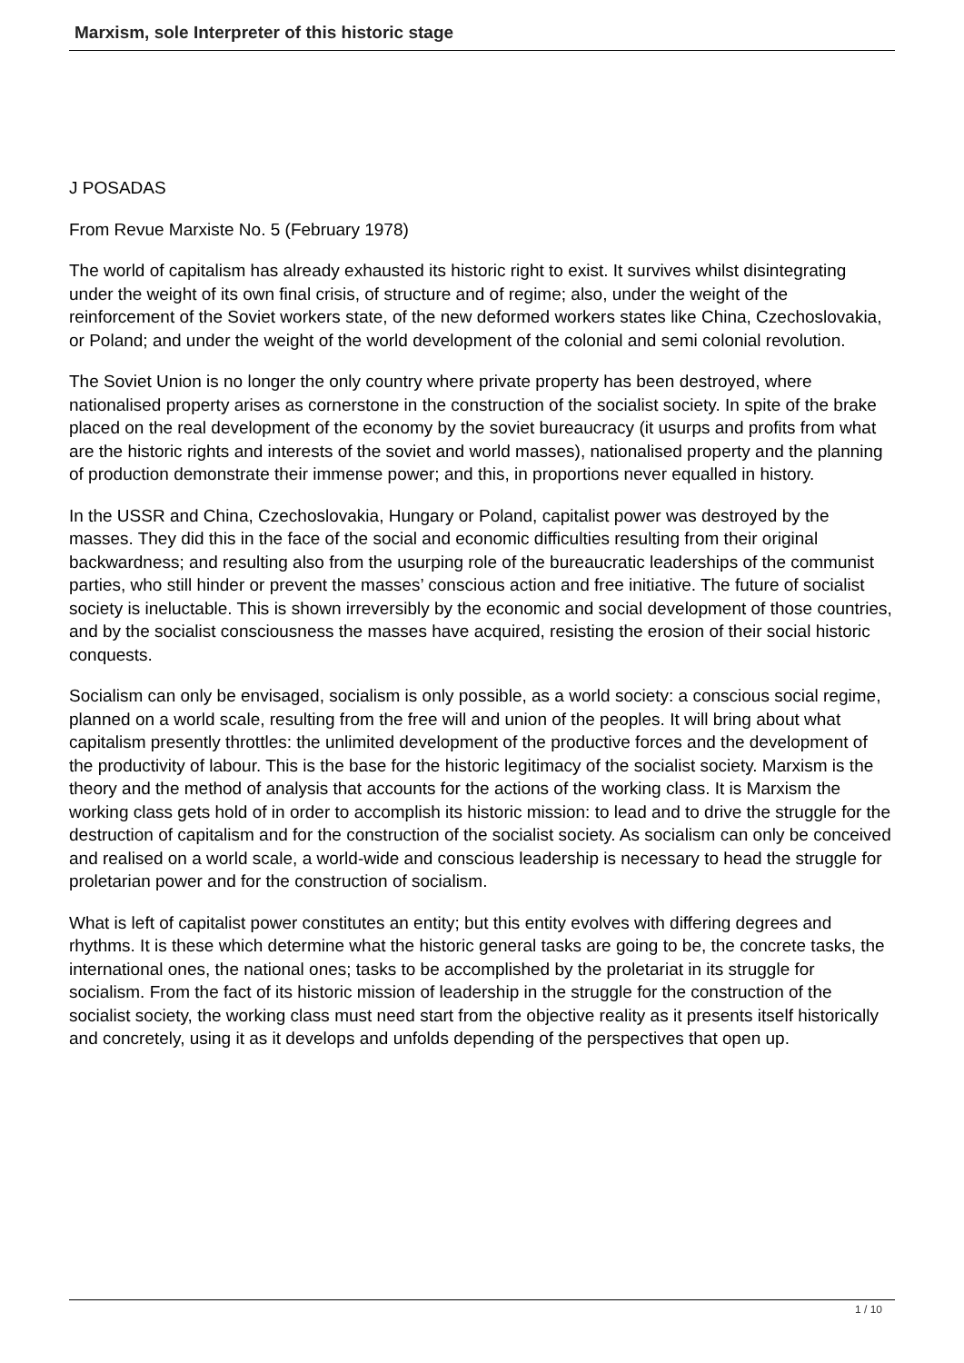Marxism, sole Interpreter of this historic stage
J POSADAS
From Revue Marxiste No. 5 (February 1978)
The world of capitalism has already exhausted its historic right to exist. It survives whilst disintegrating under the weight of its own final crisis, of structure and of regime; also, under the weight of the reinforcement of the Soviet workers state, of the new deformed workers states like China, Czechoslovakia, or Poland; and under the weight of the world development of the colonial and semi colonial revolution.
The Soviet Union is no longer the only country where private property has been destroyed, where nationalised property arises as cornerstone in the construction of the socialist society. In spite of the brake placed on the real development of the economy by the soviet bureaucracy (it usurps and profits from what are the historic rights and interests of the soviet and world masses), nationalised property and the planning of production demonstrate their immense power; and this, in proportions never equalled in history.
In the USSR and China, Czechoslovakia, Hungary or Poland, capitalist power was destroyed by the masses. They did this in the face of the social and economic difficulties resulting from their original backwardness; and resulting also from the usurping role of the bureaucratic leaderships of the communist parties, who still hinder or prevent the masses’ conscious action and free initiative. The future of socialist society is ineluctable. This is shown irreversibly by the economic and social development of those countries, and by the socialist consciousness the masses have acquired, resisting the erosion of their social historic conquests.
Socialism can only be envisaged, socialism is only possible, as a world society: a conscious social regime, planned on a world scale, resulting from the free will and union of the peoples. It will bring about what capitalism presently throttles: the unlimited development of the productive forces and the development of the productivity of labour. This is the base for the historic legitimacy of the socialist society. Marxism is the theory and the method of analysis that accounts for the actions of the working class. It is Marxism the working class gets hold of in order to accomplish its historic mission: to lead and to drive the struggle for the destruction of capitalism and for the construction of the socialist society. As socialism can only be conceived and realised on a world scale, a world-wide and conscious leadership is necessary to head the struggle for proletarian power and for the construction of socialism.
What is left of capitalist power constitutes an entity; but this entity evolves with differing degrees and rhythms. It is these which determine what the historic general tasks are going to be, the concrete tasks, the international ones, the national ones; tasks to be accomplished by the proletariat in its struggle for socialism. From the fact of its historic mission of leadership in the struggle for the construction of the socialist society, the working class must need start from the objective reality as it presents itself historically and concretely, using it as it develops and unfolds depending of the perspectives that open up.
1 / 10